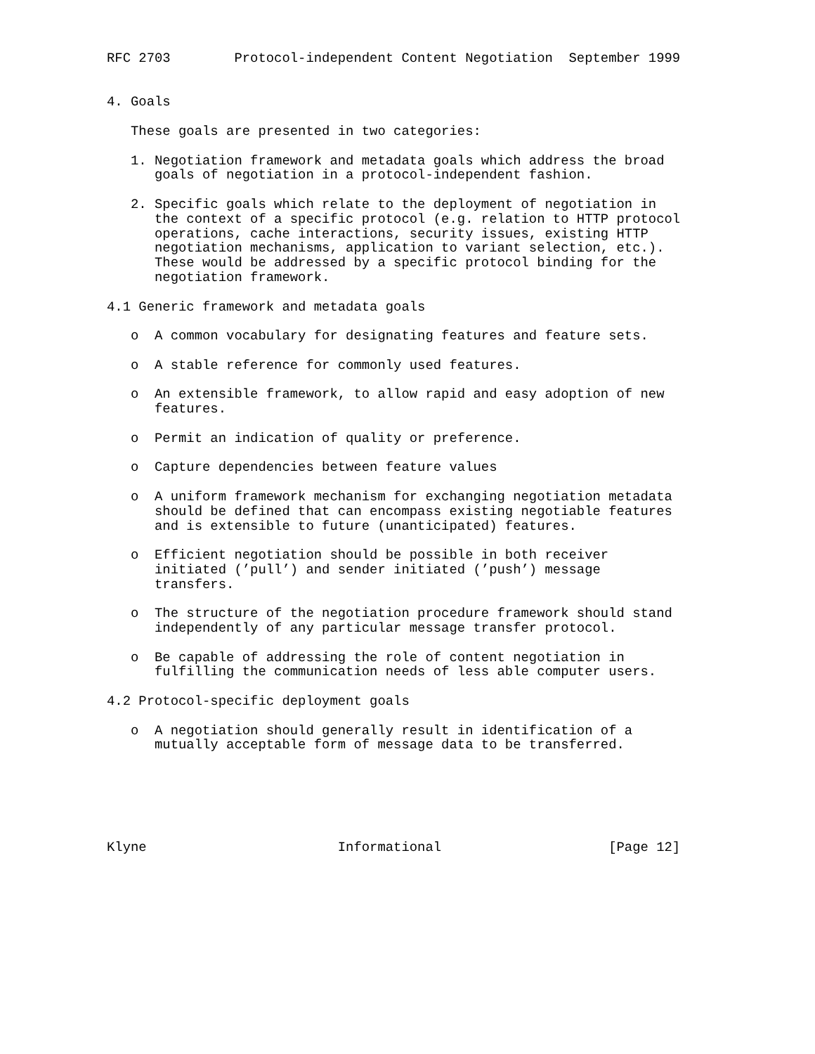RFC 2703        Protocol-independent Content Negotiation  September 1999


4. Goals

   These goals are presented in two categories:

   1. Negotiation framework and metadata goals which address the broad
      goals of negotiation in a protocol-independent fashion.

   2. Specific goals which relate to the deployment of negotiation in
      the context of a specific protocol (e.g. relation to HTTP protocol
      operations, cache interactions, security issues, existing HTTP
      negotiation mechanisms, application to variant selection, etc.).
      These would be addressed by a specific protocol binding for the
      negotiation framework.

4.1 Generic framework and metadata goals

   o  A common vocabulary for designating features and feature sets.

   o  A stable reference for commonly used features.

   o  An extensible framework, to allow rapid and easy adoption of new
      features.

   o  Permit an indication of quality or preference.

   o  Capture dependencies between feature values

   o  A uniform framework mechanism for exchanging negotiation metadata
      should be defined that can encompass existing negotiable features
      and is extensible to future (unanticipated) features.

   o  Efficient negotiation should be possible in both receiver
      initiated (’pull’) and sender initiated (’push’) message
      transfers.

   o  The structure of the negotiation procedure framework should stand
      independently of any particular message transfer protocol.

   o  Be capable of addressing the role of content negotiation in
      fulfilling the communication needs of less able computer users.

4.2 Protocol-specific deployment goals

   o  A negotiation should generally result in identification of a
      mutually acceptable form of message data to be transferred.






Klyne                        Informational                     [Page 12]